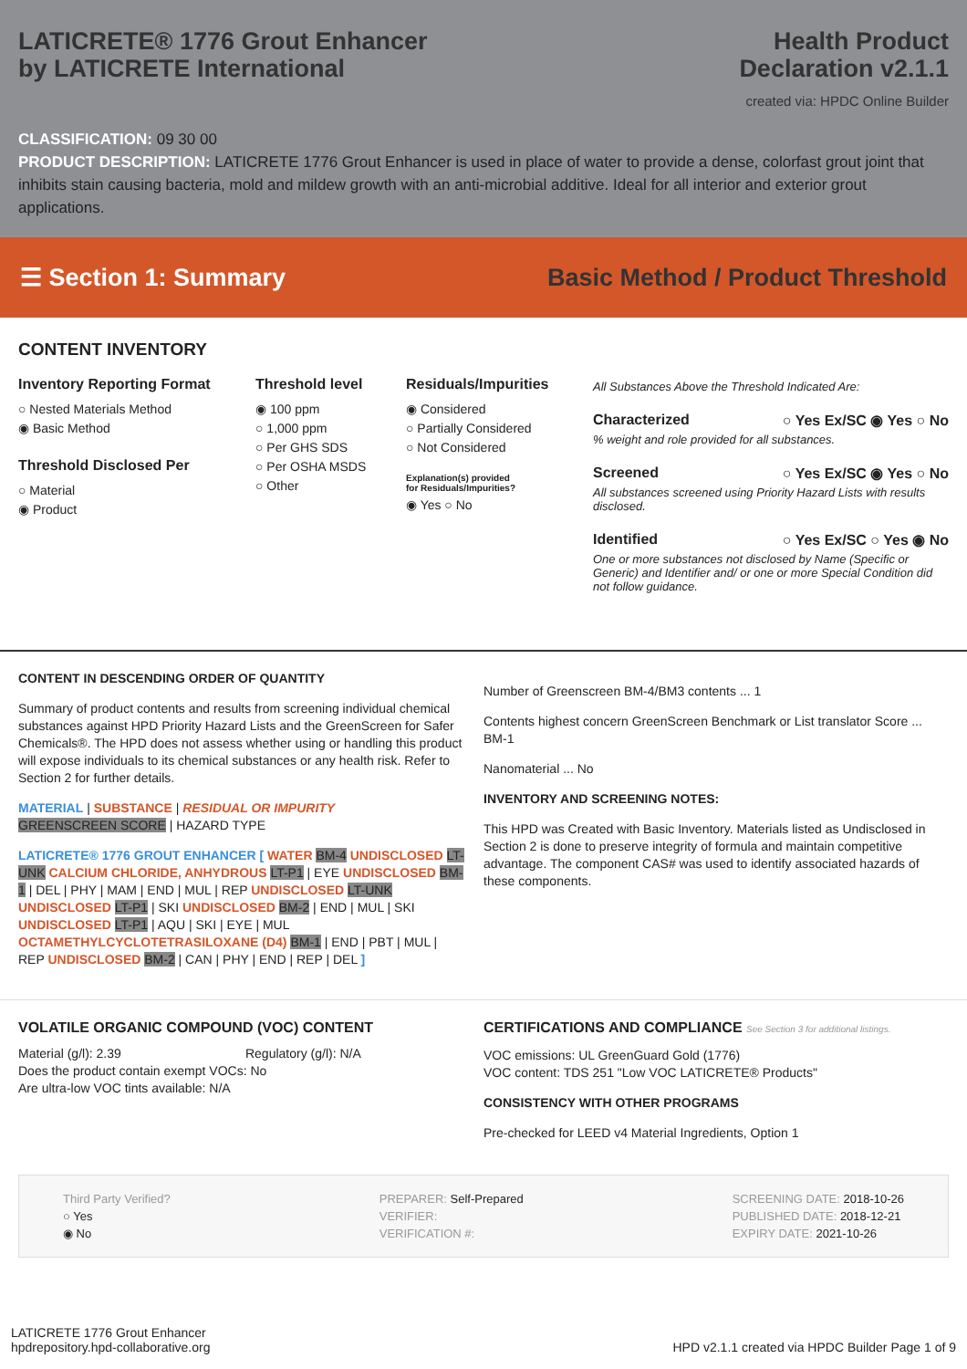LATICRETE® 1776 Grout Enhancer
by LATICRETE International
Health Product
Declaration v2.1.1
created via: HPDC Online Builder
CLASSIFICATION: 09 30 00
PRODUCT DESCRIPTION: LATICRETE 1776 Grout Enhancer is used in place of water to provide a dense, colorfast grout joint that inhibits stain causing bacteria, mold and mildew growth with an anti-microbial additive. Ideal for all interior and exterior grout applications.
☰ Section 1: Summary
Basic Method / Product Threshold
CONTENT INVENTORY
Inventory Reporting Format
○ Nested Materials Method
◉ Basic Method
Threshold Disclosed Per
○ Material
◉ Product
Threshold level
◉ 100 ppm
○ 1,000 ppm
○ Per GHS SDS
○ Per OSHA MSDS
○ Other
Residuals/Impurities
◉ Considered
○ Partially Considered
○ Not Considered
Explanation(s) provided
for Residuals/Impurities?
◉ Yes ○ No
All Substances Above the Threshold Indicated Are:
Characterized ○ Yes Ex/SC ◉ Yes ○ No
% weight and role provided for all substances.
Screened ○ Yes Ex/SC ◉ Yes ○ No
All substances screened using Priority Hazard Lists with results disclosed.
Identified ○ Yes Ex/SC ○ Yes ◉ No
One or more substances not disclosed by Name (Specific or Generic) and Identifier and/ or one or more Special Condition did not follow guidance.
CONTENT IN DESCENDING ORDER OF QUANTITY
Summary of product contents and results from screening individual chemical substances against HPD Priority Hazard Lists and the GreenScreen for Safer Chemicals®. The HPD does not assess whether using or handling this product will expose individuals to its chemical substances or any health risk. Refer to Section 2 for further details.
MATERIAL | SUBSTANCE | RESIDUAL OR IMPURITY
GREENSCREEN SCORE | HAZARD TYPE
LATICRETE® 1776 GROUT ENHANCER [ WATER BM-4 UNDISCLOSED LT-UNK CALCIUM CHLORIDE, ANHYDROUS LT-P1 | EYE UNDISCLOSED BM-1 | DEL | PHY | MAM | END | MUL | REP UNDISCLOSED LT-UNK UNDISCLOSED LT-P1 | SKI UNDISCLOSED BM-2 | END | MUL | SKI UNDISCLOSED LT-P1 | AQU | SKI | EYE | MUL OCTAMETHYLCYCLOTETRASILOXANE (D4) BM-1 | END | PBT | MUL | REP UNDISCLOSED BM-2 | CAN | PHY | END | REP | DEL ]
Number of Greenscreen BM-4/BM3 contents ... 1
Contents highest concern GreenScreen Benchmark or List translator Score ... BM-1
Nanomaterial ... No
INVENTORY AND SCREENING NOTES:
This HPD was Created with Basic Inventory. Materials listed as Undisclosed in Section 2 is done to preserve integrity of formula and maintain competitive advantage. The component CAS# was used to identify associated hazards of these components.
VOLATILE ORGANIC COMPOUND (VOC) CONTENT
Material (g/l): 2.39 Regulatory (g/l): N/A
Does the product contain exempt VOCs: No
Are ultra-low VOC tints available: N/A
CERTIFICATIONS AND COMPLIANCE See Section 3 for additional listings.
VOC emissions: UL GreenGuard Gold (1776)
VOC content: TDS 251 "Low VOC LATICRETE® Products"
CONSISTENCY WITH OTHER PROGRAMS
Pre-checked for LEED v4 Material Ingredients, Option 1
Third Party Verified?
○ Yes
◉ No
PREPARER: Self-Prepared
VERIFIER:
VERIFICATION #:
SCREENING DATE: 2018-10-26
PUBLISHED DATE: 2018-12-21
EXPIRY DATE: 2021-10-26
LATICRETE 1776 Grout Enhancer
hpdrepository.hpd-collaborative.org
HPD v2.1.1 created via HPDC Builder Page 1 of 9